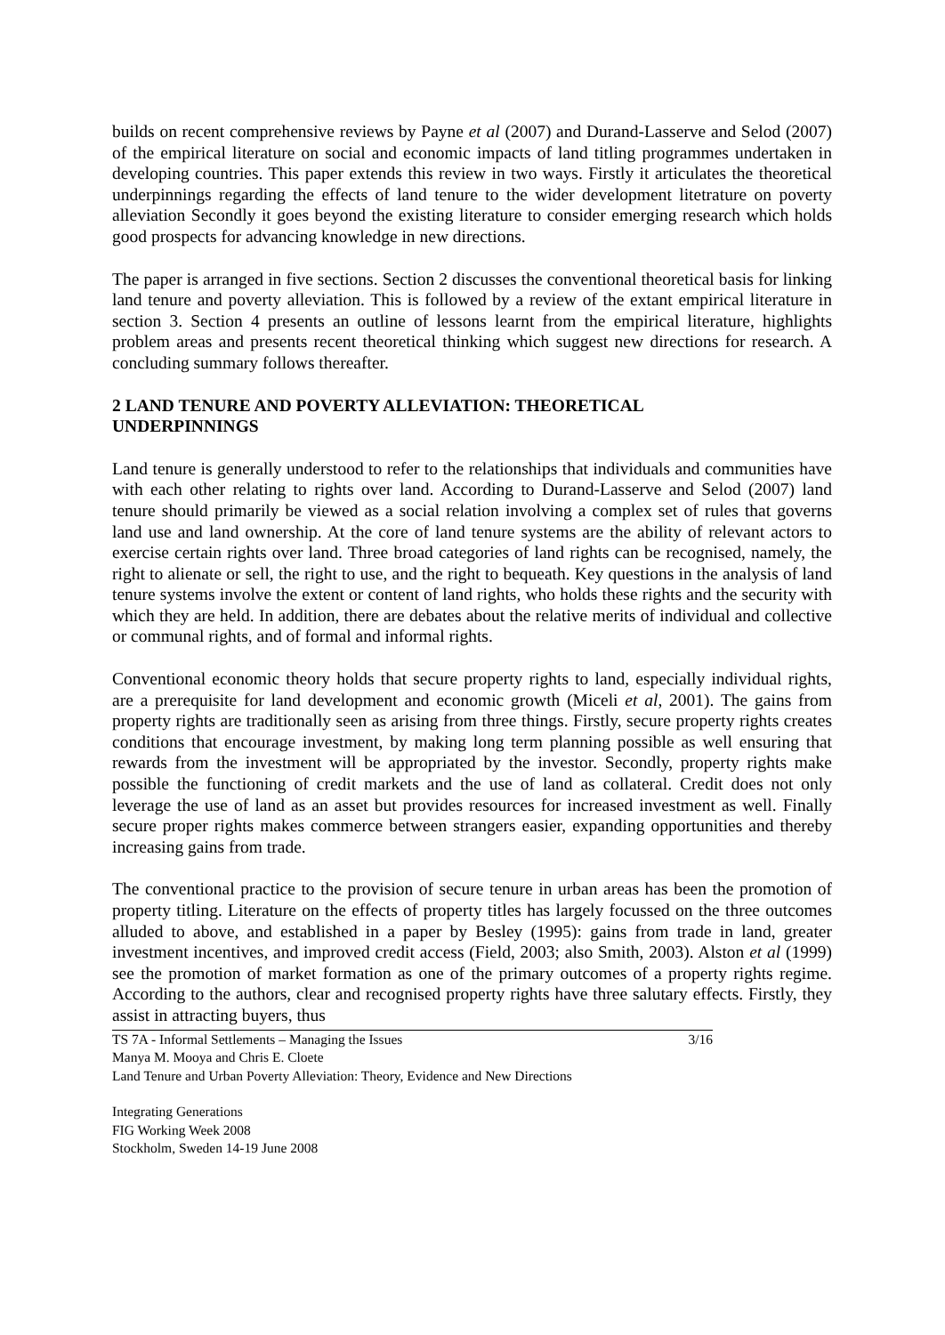builds on recent comprehensive reviews by Payne et al (2007) and Durand-Lasserve and Selod (2007) of the empirical literature on social and economic impacts of land titling programmes undertaken in developing countries. This paper extends this review in two ways. Firstly it articulates the theoretical underpinnings regarding the effects of land tenure to the wider development litetrature on poverty alleviation Secondly it goes beyond the existing literature to consider emerging research which holds good prospects for advancing knowledge in new directions.
The paper is arranged in five sections. Section 2 discusses the conventional theoretical basis for linking land tenure and poverty alleviation. This is followed by a review of the extant empirical literature in section 3. Section 4 presents an outline of lessons learnt from the empirical literature, highlights problem areas and presents recent theoretical thinking which suggest new directions for research. A concluding summary follows thereafter.
2 LAND TENURE AND POVERTY ALLEVIATION: THEORETICAL
UNDERPINNINGS
Land tenure is generally understood to refer to the relationships that individuals and communities have with each other relating to rights over land. According to Durand-Lasserve and Selod (2007) land tenure should primarily be viewed as a social relation involving a complex set of rules that governs land use and land ownership. At the core of land tenure systems are the ability of relevant actors to exercise certain rights over land. Three broad categories of land rights can be recognised, namely, the right to alienate or sell, the right to use, and the right to bequeath. Key questions in the analysis of land tenure systems involve the extent or content of land rights, who holds these rights and the security with which they are held. In addition, there are debates about the relative merits of individual and collective or communal rights, and of formal and informal rights.
Conventional economic theory holds that secure property rights to land, especially individual rights, are a prerequisite for land development and economic growth (Miceli et al, 2001). The gains from property rights are traditionally seen as arising from three things. Firstly, secure property rights creates conditions that encourage investment, by making long term planning possible as well ensuring that rewards from the investment will be appropriated by the investor. Secondly, property rights make possible the functioning of credit markets and the use of land as collateral. Credit does not only leverage the use of land as an asset but provides resources for increased investment as well. Finally secure proper rights makes commerce between strangers easier, expanding opportunities and thereby increasing gains from trade.
The conventional practice to the provision of secure tenure in urban areas has been the promotion of property titling. Literature on the effects of property titles has largely focussed on the three outcomes alluded to above, and established in a paper by Besley (1995): gains from trade in land, greater investment incentives, and improved credit access (Field, 2003; also Smith, 2003). Alston et al (1999) see the promotion of market formation as one of the primary outcomes of a property rights regime. According to the authors, clear and recognised property rights have three salutary effects. Firstly, they assist in attracting buyers, thus
TS 7A - Informal Settlements – Managing the Issues
Manya M. Mooya and Chris E. Cloete
Land Tenure and Urban Poverty Alleviation: Theory, Evidence and New Directions 3/16
Integrating Generations
FIG Working Week 2008
Stockholm, Sweden 14-19 June 2008